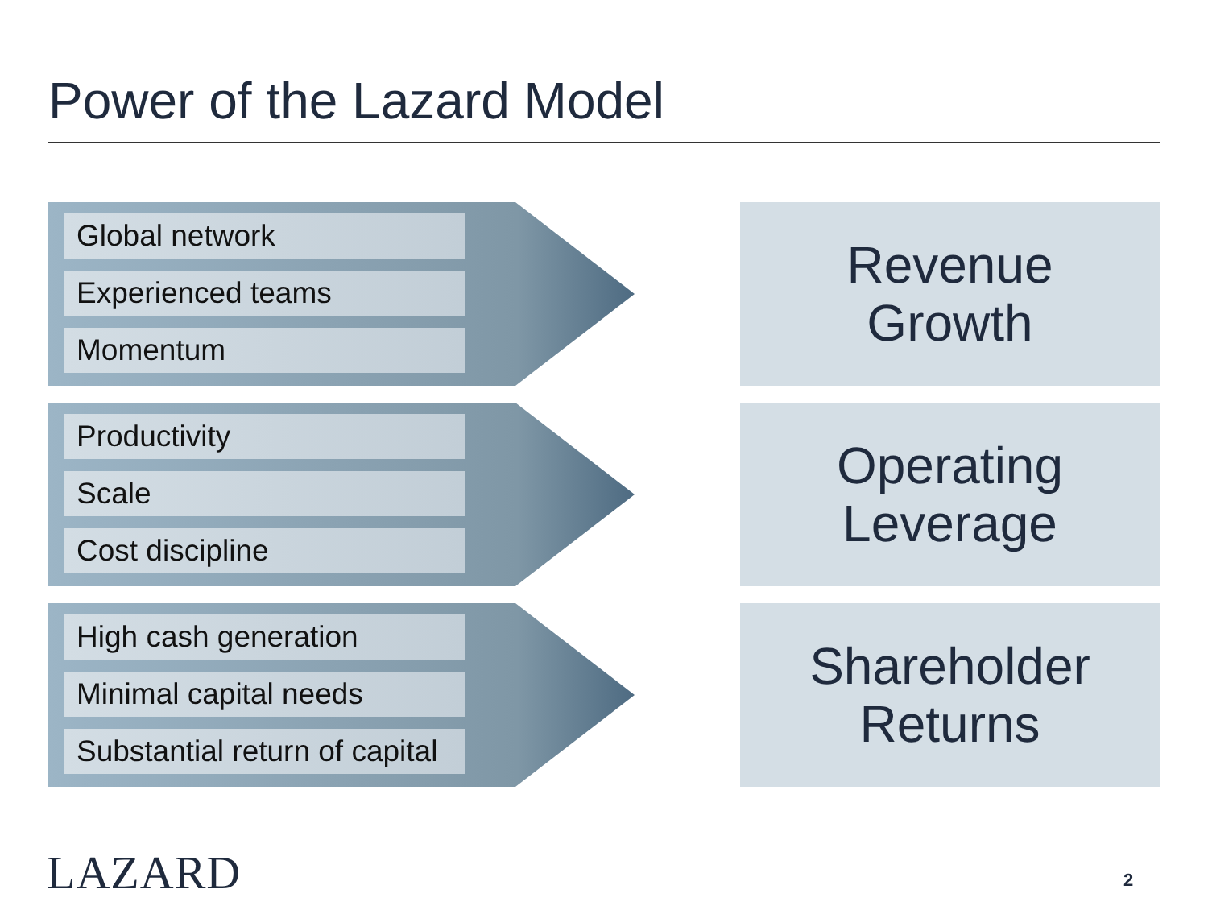Power of the Lazard Model
Global network
Experienced teams
Momentum
Revenue
Growth
Productivity
Scale
Cost discipline
Operating
Leverage
High cash generation
Minimal capital needs
Substantial return of capital
Shareholder
Returns
LAZARD 2